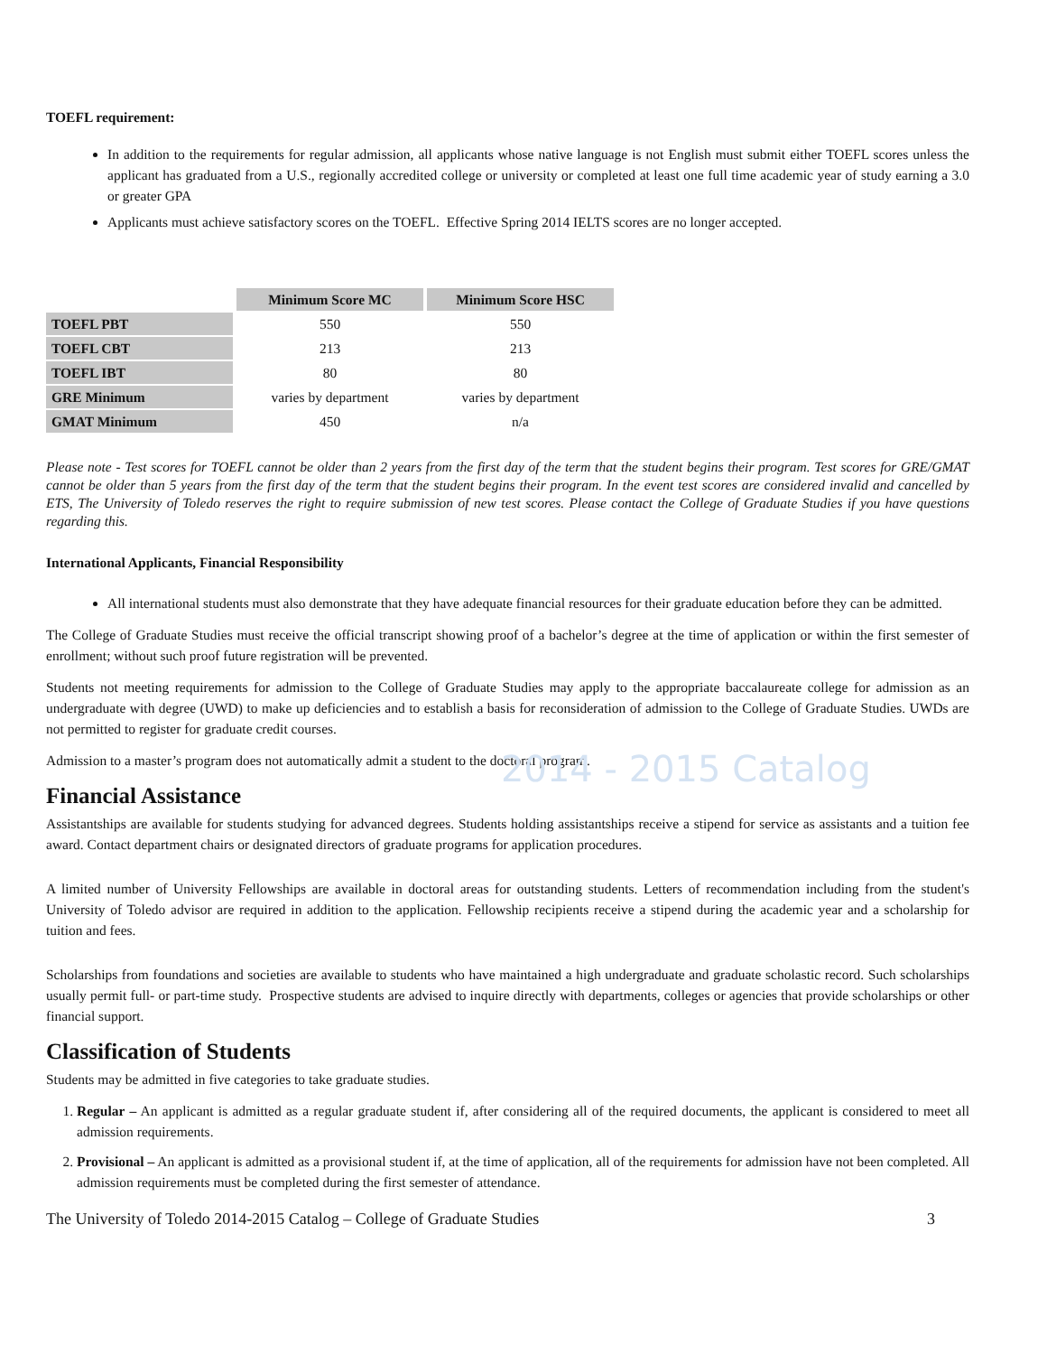2014 - 2015 Catalog
TOEFL requirement:
In addition to the requirements for regular admission, all applicants whose native language is not English must submit either TOEFL scores unless the applicant has graduated from a U.S., regionally accredited college or university or completed at least one full time academic year of study earning a 3.0 or greater GPA
Applicants must achieve satisfactory scores on the TOEFL. Effective Spring 2014 IELTS scores are no longer accepted.
| | Minimum Score MC | Minimum Score HSC |
| TOEFL PBT | 550 | 550 |
| TOEFL CBT | 213 | 213 |
| TOEFL IBT | 80 | 80 |
| GRE Minimum | varies by department | varies by department |
| GMAT Minimum | 450 | n/a |
Please note - Test scores for TOEFL cannot be older than 2 years from the first day of the term that the student begins their program. Test scores for GRE/GMAT cannot be older than 5 years from the first day of the term that the student begins their program. In the event test scores are considered invalid and cancelled by ETS, The University of Toledo reserves the right to require submission of new test scores. Please contact the College of Graduate Studies if you have questions regarding this.
International Applicants, Financial Responsibility
All international students must also demonstrate that they have adequate financial resources for their graduate education before they can be admitted.
The College of Graduate Studies must receive the official transcript showing proof of a bachelor’s degree at the time of application or within the first semester of enrollment; without such proof future registration will be prevented.
Students not meeting requirements for admission to the College of Graduate Studies may apply to the appropriate baccalaureate college for admission as an undergraduate with degree (UWD) to make up deficiencies and to establish a basis for reconsideration of admission to the College of Graduate Studies. UWDs are not permitted to register for graduate credit courses.
Admission to a master’s program does not automatically admit a student to the doctoral program.
Financial Assistance
Assistantships are available for students studying for advanced degrees. Students holding assistantships receive a stipend for service as assistants and a tuition fee award. Contact department chairs or designated directors of graduate programs for application procedures.
A limited number of University Fellowships are available in doctoral areas for outstanding students. Letters of recommendation including from the student's University of Toledo advisor are required in addition to the application. Fellowship recipients receive a stipend during the academic year and a scholarship for tuition and fees.
Scholarships from foundations and societies are available to students who have maintained a high undergraduate and graduate scholastic record. Such scholarships usually permit full- or part-time study. Prospective students are advised to inquire directly with departments, colleges or agencies that provide scholarships or other financial support.
Classification of Students
Students may be admitted in five categories to take graduate studies.
1. Regular – An applicant is admitted as a regular graduate student if, after considering all of the required documents, the applicant is considered to meet all admission requirements.
2. Provisional – An applicant is admitted as a provisional student if, at the time of application, all of the requirements for admission have not been completed. All admission requirements must be completed during the first semester of attendance.
The University of Toledo 2014-2015 Catalog – College of Graduate Studies 3